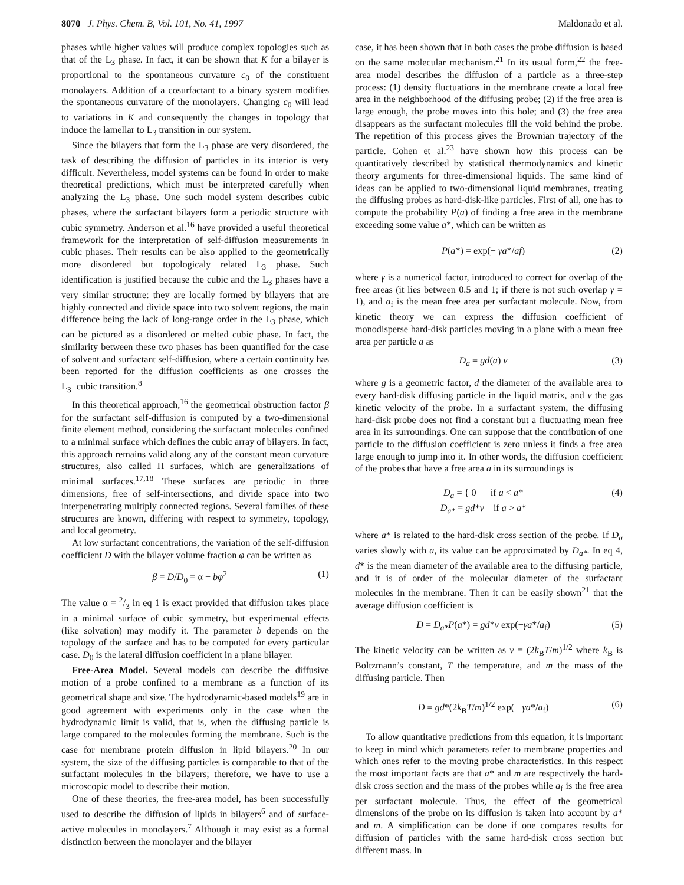8070 J. Phys. Chem. B, Vol. 101, No. 41, 1997
Maldonado et al.
phases while higher values will produce complex topologies such as that of the L<sub>3</sub> phase. In fact, it can be shown that K for a bilayer is proportional to the spontaneous curvature c<sub>0</sub> of the constituent monolayers. Addition of a cosurfactant to a binary system modifies the spontaneous curvature of the monolayers. Changing c<sub>0</sub> will lead to variations in K and consequently the changes in topology that induce the lamellar to L<sub>3</sub> transition in our system.
Since the bilayers that form the L<sub>3</sub> phase are very disordered, the task of describing the diffusion of particles in its interior is very difficult. Nevertheless, model systems can be found in order to make theoretical predictions, which must be interpreted carefully when analyzing the L<sub>3</sub> phase. One such model system describes cubic phases, where the surfactant bilayers form a periodic structure with cubic symmetry. Anderson et al.<sup>16</sup> have provided a useful theoretical framework for the interpretation of self-diffusion measurements in cubic phases. Their results can be also applied to the geometrically more disordered but topologicaly related L<sub>3</sub> phase. Such identification is justified because the cubic and the L<sub>3</sub> phases have a very similar structure: they are locally formed by bilayers that are highly connected and divide space into two solvent regions, the main difference being the lack of long-range order in the L<sub>3</sub> phase, which can be pictured as a disordered or melted cubic phase. In fact, the similarity between these two phases has been quantified for the case of solvent and surfactant self-diffusion, where a certain continuity has been reported for the diffusion coefficients as one crosses the L<sub>3</sub>−cubic transition.<sup>8</sup>
In this theoretical approach,<sup>16</sup> the geometrical obstruction factor β for the surfactant self-diffusion is computed by a two-dimensional finite element method, considering the surfactant molecules confined to a minimal surface which defines the cubic array of bilayers. In fact, this approach remains valid along any of the constant mean curvature structures, also called H surfaces, which are generalizations of minimal surfaces.<sup>17,18</sup> These surfaces are periodic in three dimensions, free of self-intersections, and divide space into two interpenetrating multiply connected regions. Several families of these structures are known, differing with respect to symmetry, topology, and local geometry.
At low surfactant concentrations, the variation of the self-diffusion coefficient D with the bilayer volume fraction φ can be written as
β = D/D<sub>0</sub> = α + bφ<sup>2</sup> (1)
The value α = 2/3 in eq 1 is exact provided that diffusion takes place in a minimal surface of cubic symmetry, but experimental effects (like solvation) may modify it. The parameter b depends on the topology of the surface and has to be computed for every particular case. D<sub>0</sub> is the lateral diffusion coefficient in a plane bilayer.
Free-Area Model. Several models can describe the diffusive motion of a probe confined to a membrane as a function of its geometrical shape and size. The hydrodynamic-based models<sup>19</sup> are in good agreement with experiments only in the case when the hydrodynamic limit is valid, that is, when the diffusing particle is large compared to the molecules forming the membrane. Such is the case for membrane protein diffusion in lipid bilayers.<sup>20</sup> In our system, the size of the diffusing particles is comparable to that of the surfactant molecules in the bilayers; therefore, we have to use a microscopic model to describe their motion.
One of these theories, the free-area model, has been successfully used to describe the diffusion of lipids in bilayers<sup>6</sup> and of surface-active molecules in monolayers.<sup>7</sup> Although it may exist as a formal distinction between the monolayer and the bilayer
case, it has been shown that in both cases the probe diffusion is based on the same molecular mechanism.<sup>21</sup> In its usual form,<sup>22</sup> the free-area model describes the diffusion of a particle as a three-step process: (1) density fluctuations in the membrane create a local free area in the neighborhood of the diffusing probe; (2) if the free area is large enough, the probe moves into this hole; and (3) the free area disappears as the surfactant molecules fill the void behind the probe. The repetition of this process gives the Brownian trajectory of the particle. Cohen et al.<sup>23</sup> have shown how this process can be quantitatively described by statistical thermodynamics and kinetic theory arguments for three-dimensional liquids. The same kind of ideas can be applied to two-dimensional liquid membranes, treating the diffusing probes as hard-disk-like particles. First of all, one has to compute the probability P(a) of finding a free area in the membrane exceeding some value a*, which can be written as
P(a*) = exp(− γa*/af) (2)
where γ is a numerical factor, introduced to correct for overlap of the free areas (it lies between 0.5 and 1; if there is not such overlap γ = 1), and a<sub>f</sub> is the mean free area per surfactant molecule. Now, from kinetic theory we can express the diffusion coefficient of monodisperse hard-disk particles moving in a plane with a mean free area per particle a as
D<sub>a</sub> = gd(a) v (3)
where g is a geometric factor, d the diameter of the available area to every hard-disk diffusing particle in the liquid matrix, and v the gas kinetic velocity of the probe. In a surfactant system, the diffusing hard-disk probe does not find a constant but a fluctuating mean free area in its surroundings. One can suppose that the contribution of one particle to the diffusion coefficient is zero unless it finds a free area large enough to jump into it. In other words, the diffusion coefficient of the probes that have a free area a in its surroundings is
D<sub>a</sub> = { 0 if a < a*
D<sub>a*</sub> = gd*v if a > a* (4)
where a* is related to the hard-disk cross section of the probe. If D<sub>a</sub> varies slowly with a, its value can be approximated by D<sub>a*</sub>. In eq 4, d* is the mean diameter of the available area to the diffusing particle, and it is of order of the molecular diameter of the surfactant molecules in the membrane. Then it can be easily shown<sup>21</sup> that the average diffusion coefficient is
D = D<sub>a*</sub>P(a*) = gd*v exp(−γa*/a<sub>f</sub>) (5)
The kinetic velocity can be written as v = (2k<sub>B</sub>T/m)<sup>1/2</sup> where k<sub>B</sub> is Boltzmann’s constant, T the temperature, and m the mass of the diffusing particle. Then
D = gd*(2k<sub>B</sub>T/m)<sup>1/2</sup> exp(− γa*/a<sub>f</sub>) (6)
To allow quantitative predictions from this equation, it is important to keep in mind which parameters refer to membrane properties and which ones refer to the moving probe characteristics. In this respect the most important facts are that a* and m are respectively the hard-disk cross section and the mass of the probes while a<sub>f</sub> is the free area per surfactant molecule. Thus, the effect of the geometrical dimensions of the probe on its diffusion is taken into account by a* and m. A simplification can be done if one compares results for diffusion of particles with the same hard-disk cross section but different mass. In